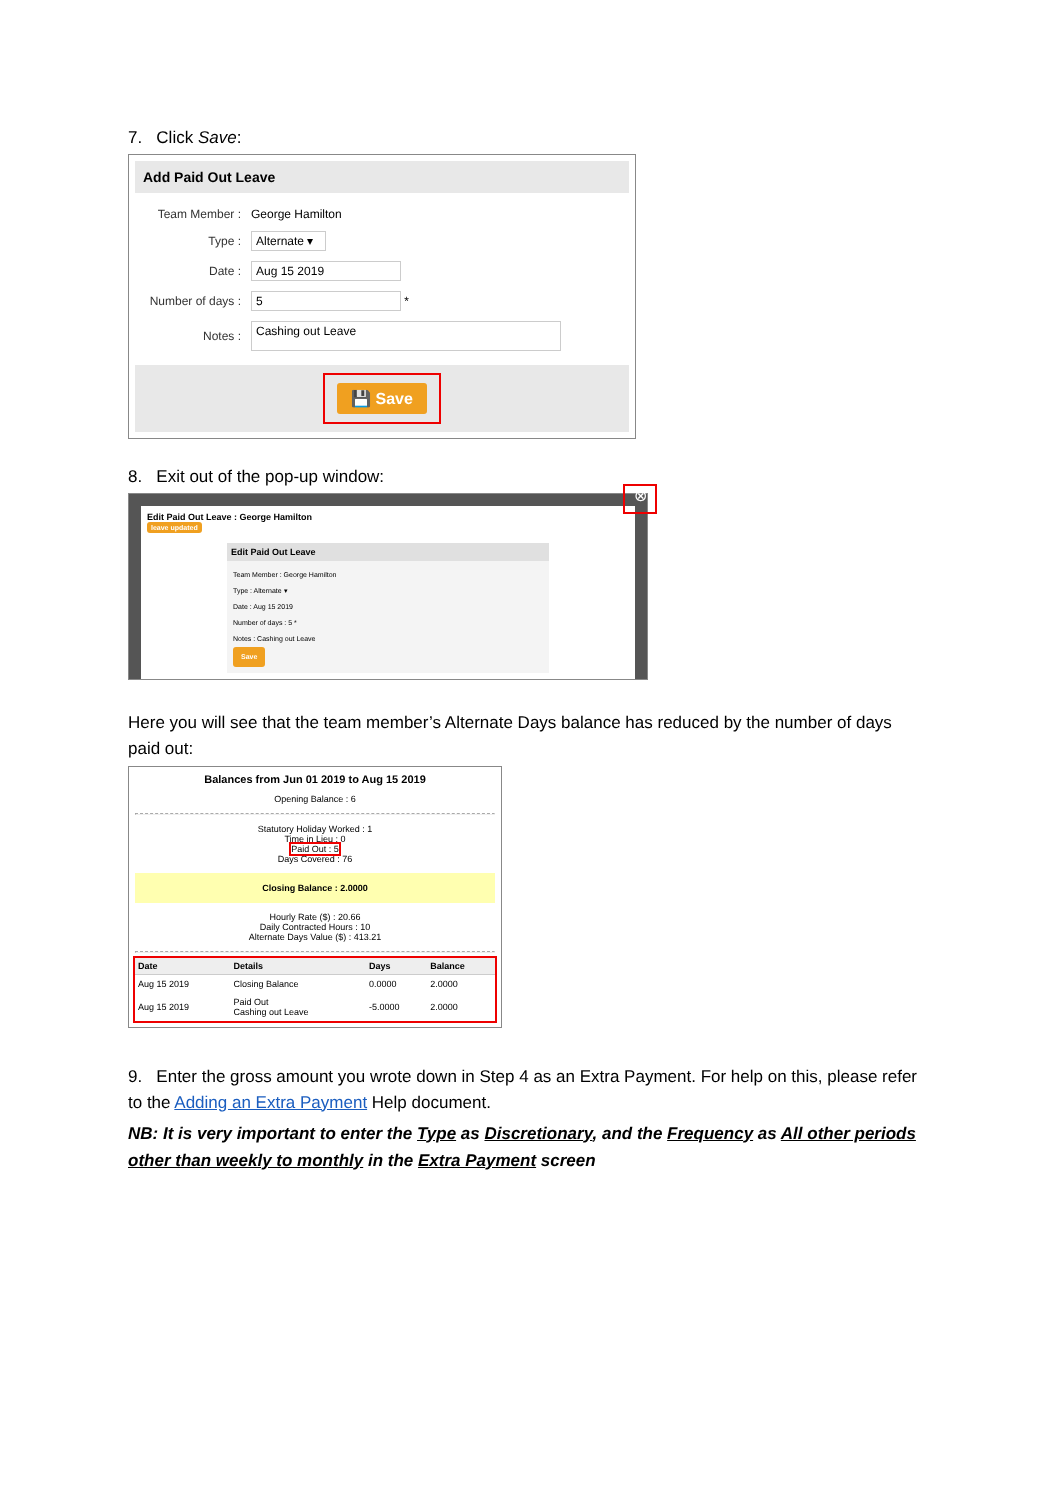7. Click Save:
Add Paid Out Leave
| Team Member : | George Hamilton |
| Type : | Alternate ▾ |
| Date : | Aug 15 2019 |
| Number of days : | 5 * |
| Notes : | Cashing out Leave |
💾 Save
8. Exit out of the pop-up window:
⊗
Edit Paid Out Leave : George Hamilton
leave updated
Edit Paid Out Leave
Team Member : George Hamilton
Type : Alternate ▾
Date : Aug 15 2019
Number of days : 5 *
Notes : Cashing out Leave
Save
Here you will see that the team member’s Alternate Days balance has reduced by the number of days paid out:
Balances from Jun 01 2019 to Aug 15 2019
Opening Balance : 6
Statutory Holiday Worked : 1
Time in Lieu : 0
Paid Out : 5
Days Covered : 76
Closing Balance : 2.0000
Hourly Rate ($) : 20.66
Daily Contracted Hours : 10
Alternate Days Value ($) : 413.21
| Date | Details | Days | Balance |
| --- | --- | --- | --- |
| Aug 15 2019 | Closing Balance | 0.0000 | 2.0000 |
| Aug 15 2019 | Paid Out Cashing out Leave | -5.0000 | 2.0000 |
9. Enter the gross amount you wrote down in Step 4 as an Extra Payment. For help on this, please refer to the Adding an Extra Payment Help document.
NB: It is very important to enter the Type as Discretionary, and the Frequency as All other periods other than weekly to monthly in the Extra Payment screen